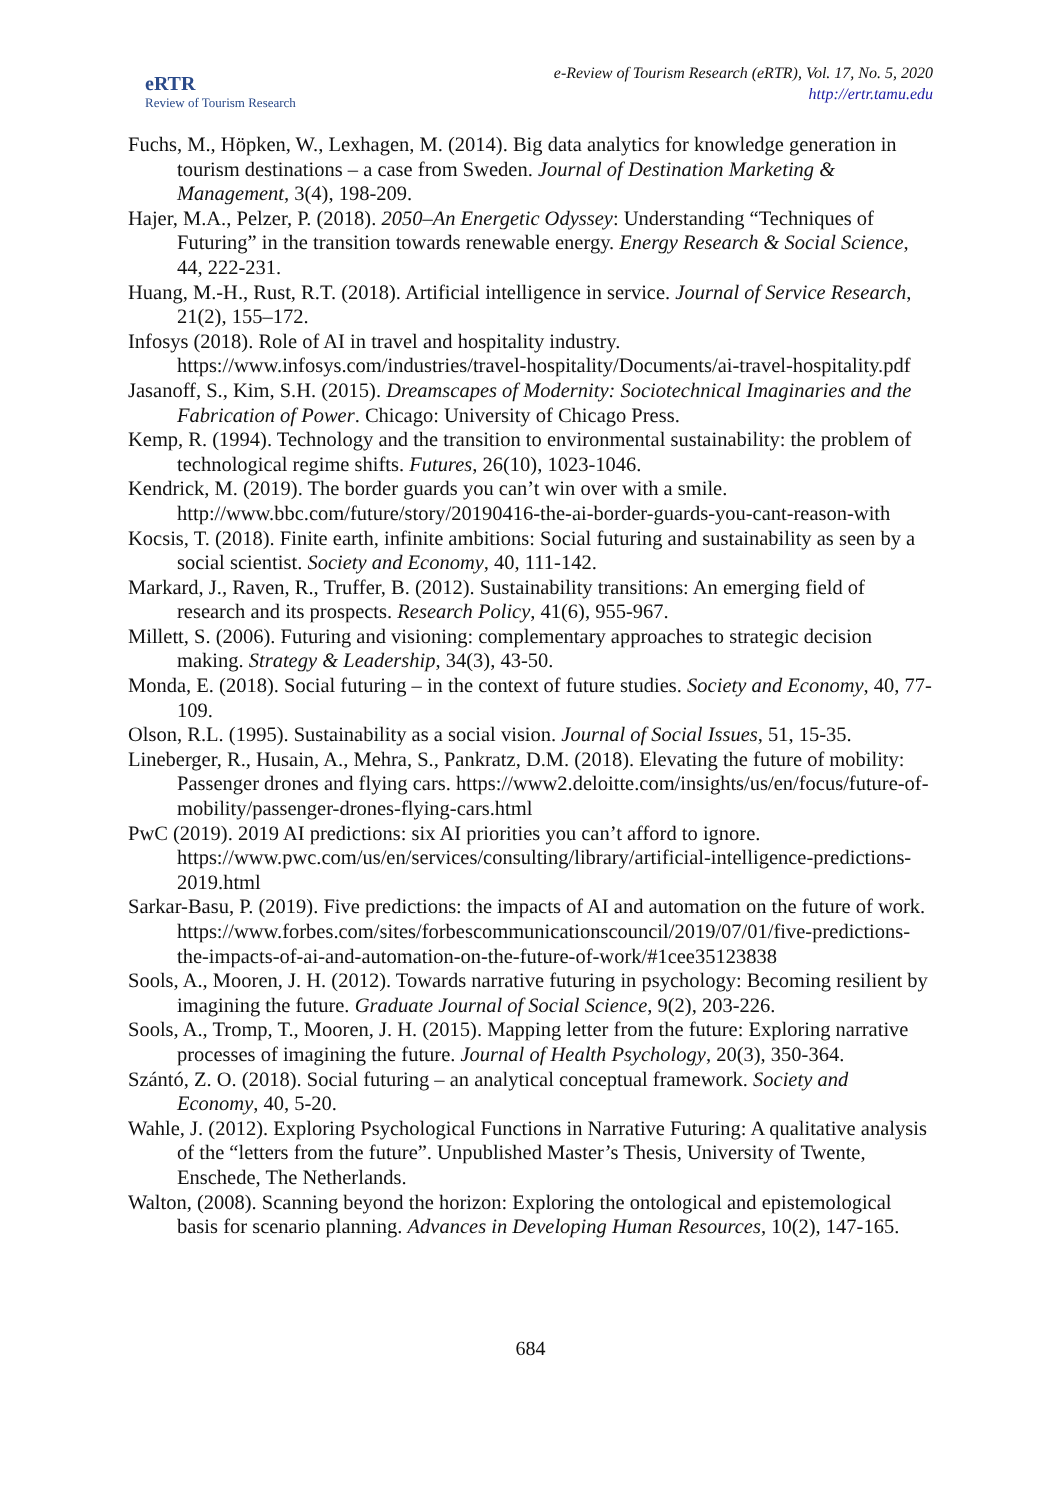eRTR
Review of Tourism Research
e-Review of Tourism Research (eRTR), Vol. 17, No. 5, 2020
http://ertr.tamu.edu
Fuchs, M., Höpken, W., Lexhagen, M. (2014). Big data analytics for knowledge generation in tourism destinations – a case from Sweden. Journal of Destination Marketing & Management, 3(4), 198-209.
Hajer, M.A., Pelzer, P. (2018). 2050–An Energetic Odyssey: Understanding “Techniques of Futuring” in the transition towards renewable energy. Energy Research & Social Science, 44, 222-231.
Huang, M.-H., Rust, R.T. (2018). Artificial intelligence in service. Journal of Service Research, 21(2), 155–172.
Infosys (2018). Role of AI in travel and hospitality industry. https://www.infosys.com/industries/travel-hospitality/Documents/ai-travel-hospitality.pdf
Jasanoff, S., Kim, S.H. (2015). Dreamscapes of Modernity: Sociotechnical Imaginaries and the Fabrication of Power. Chicago: University of Chicago Press.
Kemp, R. (1994). Technology and the transition to environmental sustainability: the problem of technological regime shifts. Futures, 26(10), 1023-1046.
Kendrick, M. (2019). The border guards you can’t win over with a smile. http://www.bbc.com/future/story/20190416-the-ai-border-guards-you-cant-reason-with
Kocsis, T. (2018). Finite earth, infinite ambitions: Social futuring and sustainability as seen by a social scientist. Society and Economy, 40, 111-142.
Markard, J., Raven, R., Truffer, B. (2012). Sustainability transitions: An emerging field of research and its prospects. Research Policy, 41(6), 955-967.
Millett, S. (2006). Futuring and visioning: complementary approaches to strategic decision making. Strategy & Leadership, 34(3), 43-50.
Monda, E. (2018). Social futuring – in the context of future studies. Society and Economy, 40, 77-109.
Olson, R.L. (1995). Sustainability as a social vision. Journal of Social Issues, 51, 15-35.
Lineberger, R., Husain, A., Mehra, S., Pankratz, D.M. (2018). Elevating the future of mobility: Passenger drones and flying cars. https://www2.deloitte.com/insights/us/en/focus/future-of-mobility/passenger-drones-flying-cars.html
PwC (2019). 2019 AI predictions: six AI priorities you can’t afford to ignore. https://www.pwc.com/us/en/services/consulting/library/artificial-intelligence-predictions-2019.html
Sarkar-Basu, P. (2019). Five predictions: the impacts of AI and automation on the future of work. https://www.forbes.com/sites/forbescommunicationscouncil/2019/07/01/five-predictions-the-impacts-of-ai-and-automation-on-the-future-of-work/#1cee35123838
Sools, A., Mooren, J. H. (2012). Towards narrative futuring in psychology: Becoming resilient by imagining the future. Graduate Journal of Social Science, 9(2), 203-226.
Sools, A., Tromp, T., Mooren, J. H. (2015). Mapping letter from the future: Exploring narrative processes of imagining the future. Journal of Health Psychology, 20(3), 350-364.
Szántó, Z. O. (2018). Social futuring – an analytical conceptual framework. Society and Economy, 40, 5-20.
Wahle, J. (2012). Exploring Psychological Functions in Narrative Futuring: A qualitative analysis of the “letters from the future”. Unpublished Master’s Thesis, University of Twente, Enschede, The Netherlands.
Walton, (2008). Scanning beyond the horizon: Exploring the ontological and epistemological basis for scenario planning. Advances in Developing Human Resources, 10(2), 147-165.
684